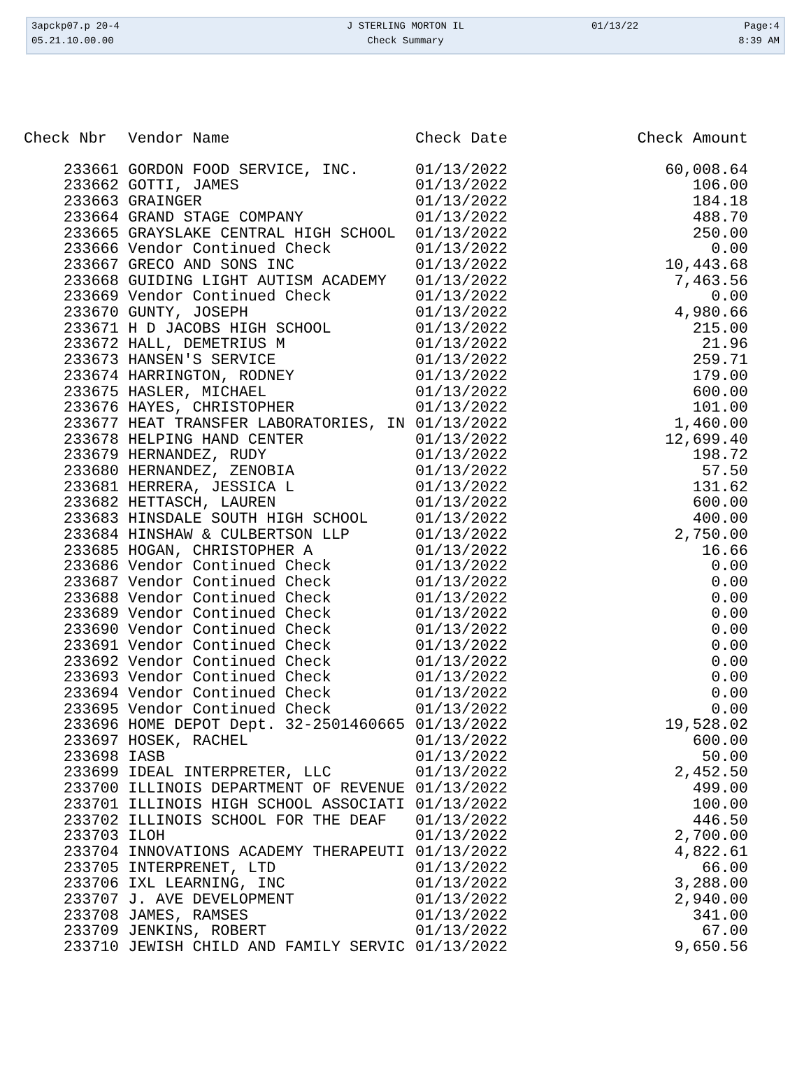| 3apckp07.p 20-4 | J STERLING MORTON IL | 01/13/22 | Page:4 |
| 05.21.10.00.00 | Check Summary | | 8:39 AM |
| Check Nbr | Vendor Name | Check Date | Check Amount |
| --- | --- | --- | --- |
| 233661 | GORDON FOOD SERVICE, INC. | 01/13/2022 | 60,008.64 |
| 233662 | GOTTI, JAMES | 01/13/2022 | 106.00 |
| 233663 | GRAINGER | 01/13/2022 | 184.18 |
| 233664 | GRAND STAGE COMPANY | 01/13/2022 | 488.70 |
| 233665 | GRAYSLAKE CENTRAL HIGH SCHOOL | 01/13/2022 | 250.00 |
| 233666 | Vendor Continued Check | 01/13/2022 | 0.00 |
| 233667 | GRECO AND SONS INC | 01/13/2022 | 10,443.68 |
| 233668 | GUIDING LIGHT AUTISM ACADEMY | 01/13/2022 | 7,463.56 |
| 233669 | Vendor Continued Check | 01/13/2022 | 0.00 |
| 233670 | GUNTY, JOSEPH | 01/13/2022 | 4,980.66 |
| 233671 | H D JACOBS HIGH SCHOOL | 01/13/2022 | 215.00 |
| 233672 | HALL, DEMETRIUS M | 01/13/2022 | 21.96 |
| 233673 | HANSEN'S SERVICE | 01/13/2022 | 259.71 |
| 233674 | HARRINGTON, RODNEY | 01/13/2022 | 179.00 |
| 233675 | HASLER, MICHAEL | 01/13/2022 | 600.00 |
| 233676 | HAYES, CHRISTOPHER | 01/13/2022 | 101.00 |
| 233677 | HEAT TRANSFER LABORATORIES, IN | 01/13/2022 | 1,460.00 |
| 233678 | HELPING HAND CENTER | 01/13/2022 | 12,699.40 |
| 233679 | HERNANDEZ, RUDY | 01/13/2022 | 198.72 |
| 233680 | HERNANDEZ, ZENOBIA | 01/13/2022 | 57.50 |
| 233681 | HERRERA, JESSICA L | 01/13/2022 | 131.62 |
| 233682 | HETTASCH, LAUREN | 01/13/2022 | 600.00 |
| 233683 | HINSDALE SOUTH HIGH SCHOOL | 01/13/2022 | 400.00 |
| 233684 | HINSHAW & CULBERTSON LLP | 01/13/2022 | 2,750.00 |
| 233685 | HOGAN, CHRISTOPHER A | 01/13/2022 | 16.66 |
| 233686 | Vendor Continued Check | 01/13/2022 | 0.00 |
| 233687 | Vendor Continued Check | 01/13/2022 | 0.00 |
| 233688 | Vendor Continued Check | 01/13/2022 | 0.00 |
| 233689 | Vendor Continued Check | 01/13/2022 | 0.00 |
| 233690 | Vendor Continued Check | 01/13/2022 | 0.00 |
| 233691 | Vendor Continued Check | 01/13/2022 | 0.00 |
| 233692 | Vendor Continued Check | 01/13/2022 | 0.00 |
| 233693 | Vendor Continued Check | 01/13/2022 | 0.00 |
| 233694 | Vendor Continued Check | 01/13/2022 | 0.00 |
| 233695 | Vendor Continued Check | 01/13/2022 | 0.00 |
| 233696 | HOME DEPOT Dept. 32-2501460665 | 01/13/2022 | 19,528.02 |
| 233697 | HOSEK, RACHEL | 01/13/2022 | 600.00 |
| 233698 | IASB | 01/13/2022 | 50.00 |
| 233699 | IDEAL INTERPRETER, LLC | 01/13/2022 | 2,452.50 |
| 233700 | ILLINOIS DEPARTMENT OF REVENUE | 01/13/2022 | 499.00 |
| 233701 | ILLINOIS HIGH SCHOOL ASSOCIATI | 01/13/2022 | 100.00 |
| 233702 | ILLINOIS SCHOOL FOR THE DEAF | 01/13/2022 | 446.50 |
| 233703 | ILOH | 01/13/2022 | 2,700.00 |
| 233704 | INNOVATIONS ACADEMY THERAPEUTI | 01/13/2022 | 4,822.61 |
| 233705 | INTERPRENET, LTD | 01/13/2022 | 66.00 |
| 233706 | IXL LEARNING, INC | 01/13/2022 | 3,288.00 |
| 233707 | J. AVE DEVELOPMENT | 01/13/2022 | 2,940.00 |
| 233708 | JAMES, RAMSES | 01/13/2022 | 341.00 |
| 233709 | JENKINS, ROBERT | 01/13/2022 | 67.00 |
| 233710 | JEWISH CHILD AND FAMILY SERVIC | 01/13/2022 | 9,650.56 |